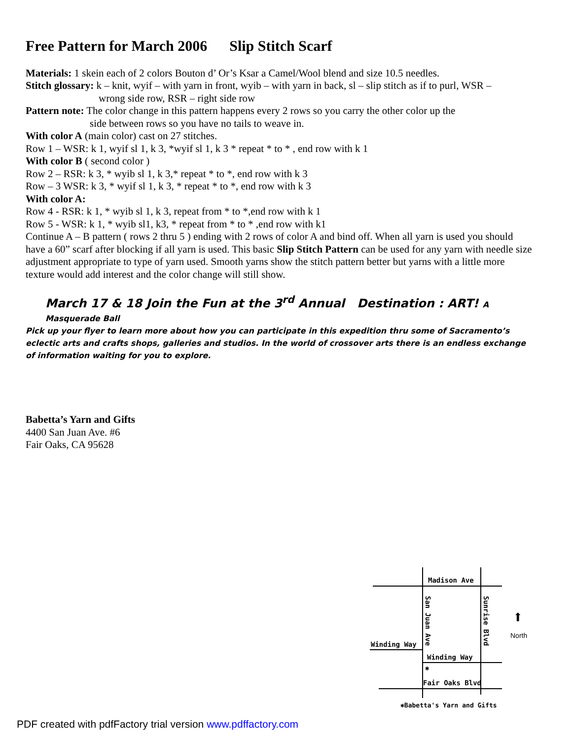Free Pattern for March 2006 Slip Stitch Scarf
Materials: 1 skein each of 2 colors Bouton d’ Or’s Ksar a Camel/Wool blend and size 10.5 needles.
Stitch glossary: k – knit, wyif – with yarn in front, wyib – with yarn in back, sl – slip stitch as if to purl, WSR –
wrong side row, RSR – right side row
Pattern note: The color change in this pattern happens every 2 rows so you carry the other color up the
side between rows so you have no tails to weave in.
With color A (main color) cast on 27 stitches.
Row 1 – WSR: k 1, wyif sl 1, k 3, *wyif sl 1, k 3 * repeat * to * , end row with k 1
With color B ( second color )
Row 2 – RSR: k 3, * wyib sl 1, k 3,* repeat * to *, end row with k 3
Row – 3 WSR: k 3, * wyif sl 1, k 3, * repeat * to *, end row with k 3
With color A:
Row 4 - RSR: k 1, * wyib sl 1, k 3, repeat from * to *,end row with k 1
Row 5 - WSR: k 1, * wyib sl1, k3, * repeat from * to * ,end row with k1
Continue A – B pattern ( rows 2 thru 5 ) ending with 2 rows of color A and bind off. When all yarn is used you should have a 60” scarf after blocking if all yarn is used. This basic Slip Stitch Pattern can be used for any yarn with needle size adjustment appropriate to type of yarn used. Smooth yarns show the stitch pattern better but yarns with a little more texture would add interest and the color change will still show.
March 17 & 18 Join the Fun at the 3<sup>rd</sup> Annual Destination : ART! A Masquerade Ball
Pick up your flyer to learn more about how you can participate in this expedition thru some of Sacramento’s eclectic arts and crafts shops, galleries and studios. In the world of crossover arts there is an endless exchange of information waiting for you to explore.
Babetta’s Yarn and Gifts
4400 San Juan Ave. #6
Fair Oaks, CA 95628
Madison Ave
San Juan Ave
Sunrise Blvd
Winding Way
Winding Way
✱
Fair Oaks Blvd
⬆
North
✱Babetta's Yarn and Gifts
PDF created with pdfFactory trial version www.pdffactory.com